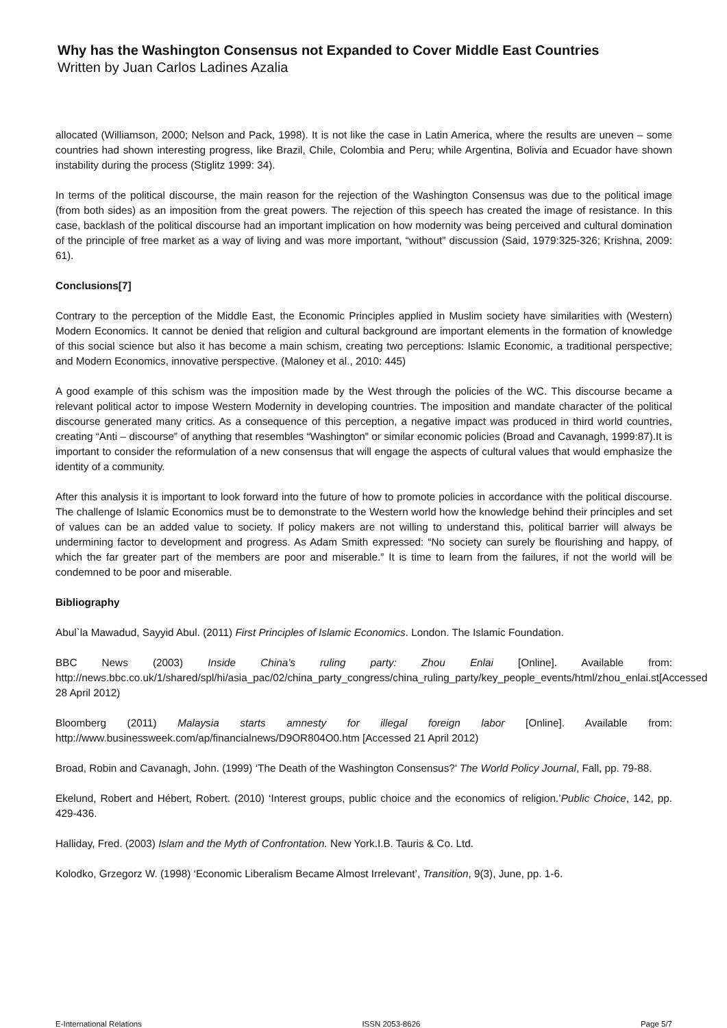Why has the Washington Consensus not Expanded to Cover Middle East Countries
Written by Juan Carlos Ladines Azalia
allocated (Williamson, 2000; Nelson and Pack, 1998). It is not like the case in Latin America, where the results are uneven – some countries had shown interesting progress, like Brazil, Chile, Colombia and Peru; while Argentina, Bolivia and Ecuador have shown instability during the process (Stiglitz 1999: 34).
In terms of the political discourse, the main reason for the rejection of the Washington Consensus was due to the political image (from both sides) as an imposition from the great powers. The rejection of this speech has created the image of resistance. In this case, backlash of the political discourse had an important implication on how modernity was being perceived and cultural domination of the principle of free market as a way of living and was more important, “without” discussion (Said, 1979:325-326; Krishna, 2009: 61).
Conclusions[7]
Contrary to the perception of the Middle East, the Economic Principles applied in Muslim society have similarities with (Western) Modern Economics. It cannot be denied that religion and cultural background are important elements in the formation of knowledge of this social science but also it has become a main schism, creating two perceptions: Islamic Economic, a traditional perspective; and Modern Economics, innovative perspective. (Maloney et al., 2010: 445)
A good example of this schism was the imposition made by the West through the policies of the WC. This discourse became a relevant political actor to impose Western Modernity in developing countries. The imposition and mandate character of the political discourse generated many critics. As a consequence of this perception, a negative impact was produced in third world countries, creating “Anti – discourse” of anything that resembles “Washington” or similar economic policies (Broad and Cavanagh, 1999:87).It is important to consider the reformulation of a new consensus that will engage the aspects of cultural values that would emphasize the identity of a community.
After this analysis it is important to look forward into the future of how to promote policies in accordance with the political discourse. The challenge of Islamic Economics must be to demonstrate to the Western world how the knowledge behind their principles and set of values can be an added value to society. If policy makers are not willing to understand this, political barrier will always be undermining factor to development and progress. As Adam Smith expressed: “No society can surely be flourishing and happy, of which the far greater part of the members are poor and miserable.” It is time to learn from the failures, if not the world will be condemned to be poor and miserable.
Bibliography
Abul`la Mawadud, Sayyid Abul. (2011) First Principles of Islamic Economics. London. The Islamic Foundation.
BBC News (2003) Inside China’s ruling party: Zhou Enlai [Online]. Available from: http://news.bbc.co.uk/1/shared/spl/hi/asia_pac/02/china_party_congress/china_ruling_party/key_people_events/html/zhou_enlai.st[Accessed 28 April 2012)
Bloomberg (2011) Malaysia starts amnesty for illegal foreign labor [Online]. Available from: http://www.businessweek.com/ap/financialnews/D9OR804O0.htm [Accessed 21 April 2012)
Broad, Robin and Cavanagh, John. (1999) ‘The Death of the Washington Consensus?’ The World Policy Journal, Fall, pp. 79-88.
Ekelund, Robert and Hébert, Robert. (2010) ‘Interest groups, public choice and the economics of religion.’Public Choice, 142, pp. 429-436.
Halliday, Fred. (2003) Islam and the Myth of Confrontation. New York.I.B. Tauris & Co. Ltd.
Kolodko, Grzegorz W. (1998) ‘Economic Liberalism Became Almost Irrelevant’, Transition, 9(3), June, pp. 1-6.
E-International Relations ISSN 2053-8626 Page 5/7